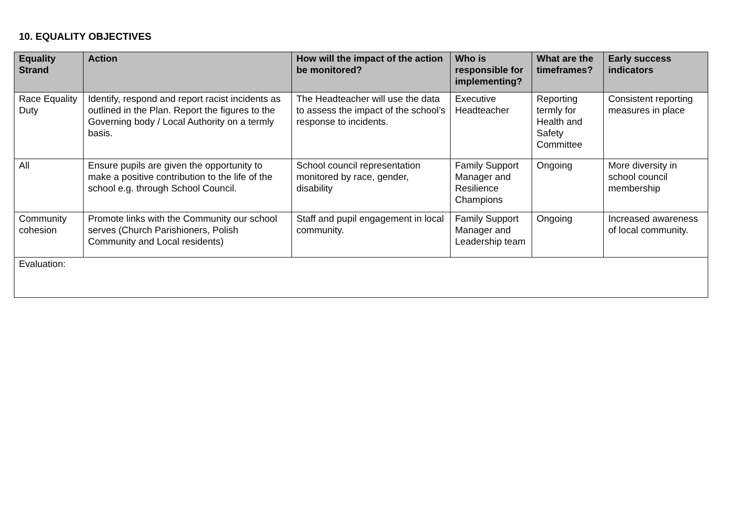10. EQUALITY OBJECTIVES
| Equality Strand | Action | How will the impact of the action be monitored? | Who is responsible for implementing? | What are the timeframes? | Early success indicators |
| --- | --- | --- | --- | --- | --- |
| Race Equality Duty | Identify, respond and report racist incidents as outlined in the Plan. Report the figures to the Governing body / Local Authority on a termly basis. | The Headteacher will use the data to assess the impact of the school’s response to incidents. | Executive Headteacher | Reporting termly for Health and Safety Committee | Consistent reporting measures in place |
| All | Ensure pupils are given the opportunity to make a positive contribution to the life of the school e.g. through School Council. | School council representation monitored by race, gender, disability | Family Support Manager and Resilience Champions | Ongoing | More diversity in school council membership |
| Community cohesion | Promote links with the Community our school serves (Church Parishioners, Polish Community and Local residents) | Staff and pupil engagement in local community. | Family Support Manager and Leadership team | Ongoing | Increased awareness of local community. |
| Evaluation: | | | | | |